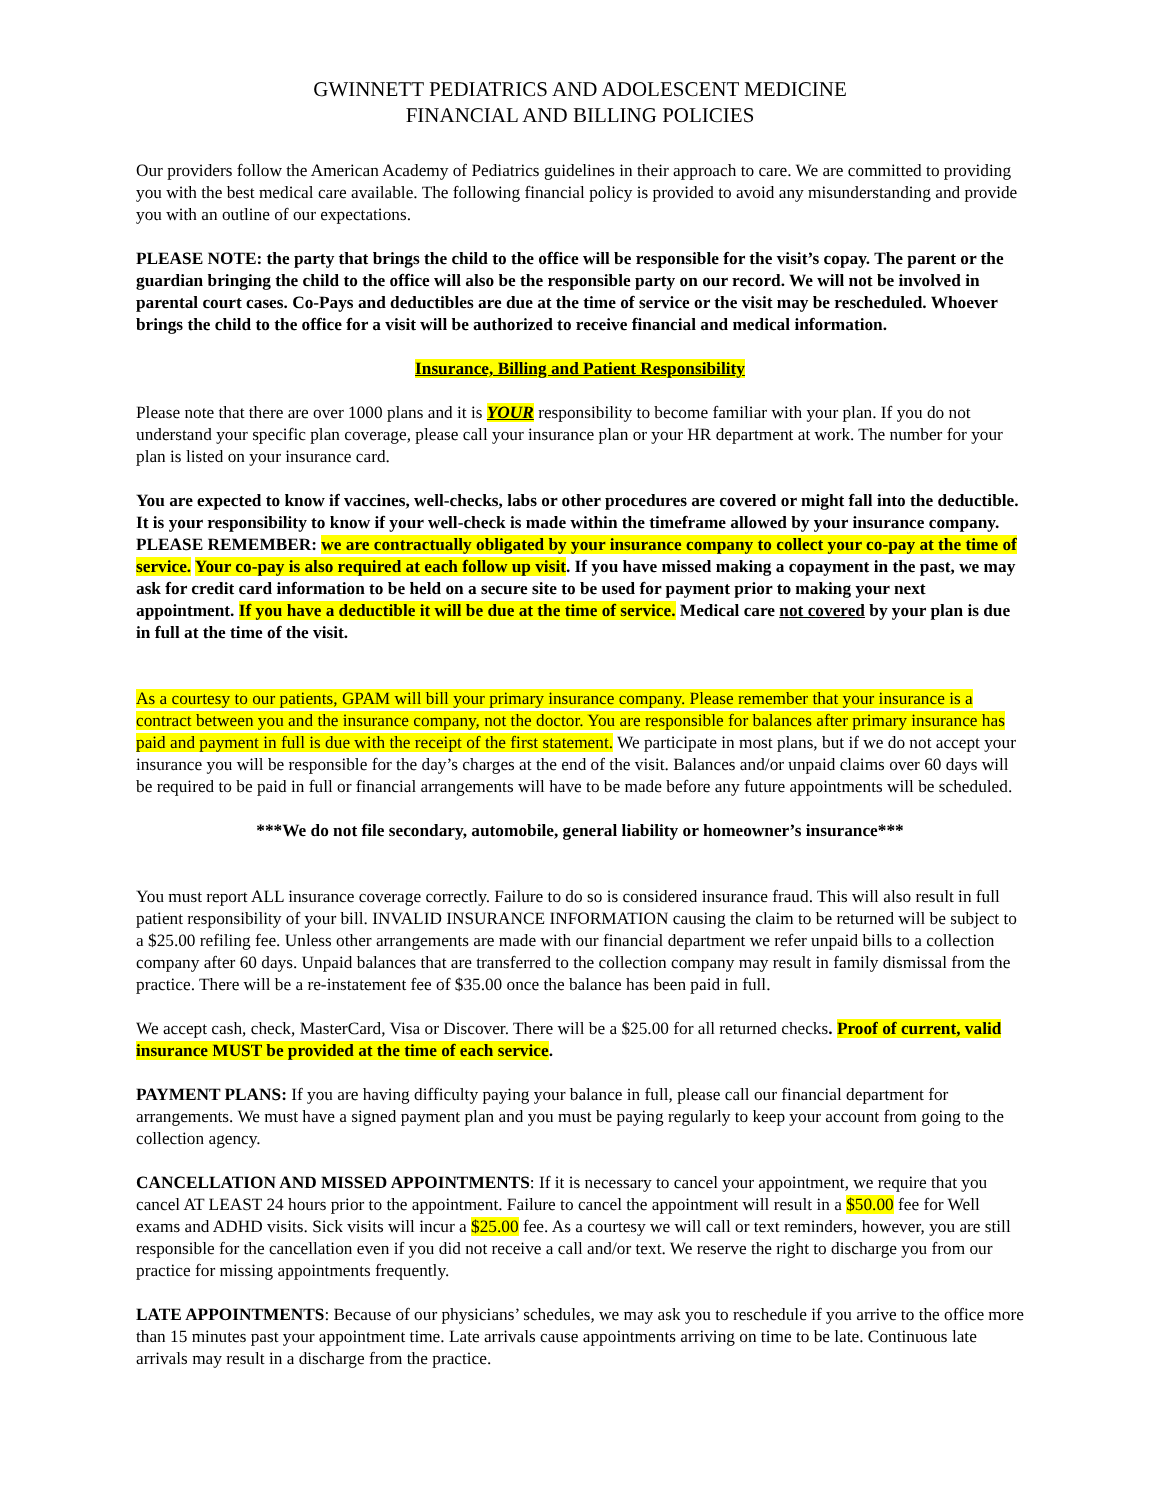GWINNETT PEDIATRICS AND ADOLESCENT MEDICINE
FINANCIAL AND BILLING POLICIES
Our providers follow the American Academy of Pediatrics guidelines in their approach to care. We are committed to providing you with the best medical care available. The following financial policy is provided to avoid any misunderstanding and provide you with an outline of our expectations.
PLEASE NOTE: the party that brings the child to the office will be responsible for the visit’s copay. The parent or the guardian bringing the child to the office will also be the responsible party on our record. We will not be involved in parental court cases. Co-Pays and deductibles are due at the time of service or the visit may be rescheduled. Whoever brings the child to the office for a visit will be authorized to receive financial and medical information.
Insurance, Billing and Patient Responsibility
Please note that there are over 1000 plans and it is YOUR responsibility to become familiar with your plan. If you do not understand your specific plan coverage, please call your insurance plan or your HR department at work. The number for your plan is listed on your insurance card.
You are expected to know if vaccines, well-checks, labs or other procedures are covered or might fall into the deductible. It is your responsibility to know if your well-check is made within the timeframe allowed by your insurance company. PLEASE REMEMBER: we are contractually obligated by your insurance company to collect your co-pay at the time of service. Your co-pay is also required at each follow up visit. If you have missed making a copayment in the past, we may ask for credit card information to be held on a secure site to be used for payment prior to making your next appointment. If you have a deductible it will be due at the time of service. Medical care not covered by your plan is due in full at the time of the visit.
As a courtesy to our patients, GPAM will bill your primary insurance company. Please remember that your insurance is a contract between you and the insurance company, not the doctor. You are responsible for balances after primary insurance has paid and payment in full is due with the receipt of the first statement. We participate in most plans, but if we do not accept your insurance you will be responsible for the day’s charges at the end of the visit. Balances and/or unpaid claims over 60 days will be required to be paid in full or financial arrangements will have to be made before any future appointments will be scheduled.
***We do not file secondary, automobile, general liability or homeowner’s insurance***
You must report ALL insurance coverage correctly. Failure to do so is considered insurance fraud. This will also result in full patient responsibility of your bill. INVALID INSURANCE INFORMATION causing the claim to be returned will be subject to a $25.00 refiling fee. Unless other arrangements are made with our financial department we refer unpaid bills to a collection company after 60 days. Unpaid balances that are transferred to the collection company may result in family dismissal from the practice. There will be a re-instatement fee of $35.00 once the balance has been paid in full.
We accept cash, check, MasterCard, Visa or Discover. There will be a $25.00 for all returned checks. Proof of current, valid insurance MUST be provided at the time of each service.
PAYMENT PLANS: If you are having difficulty paying your balance in full, please call our financial department for arrangements. We must have a signed payment plan and you must be paying regularly to keep your account from going to the collection agency.
CANCELLATION AND MISSED APPOINTMENTS: If it is necessary to cancel your appointment, we require that you cancel AT LEAST 24 hours prior to the appointment. Failure to cancel the appointment will result in a $50.00 fee for Well exams and ADHD visits. Sick visits will incur a $25.00 fee. As a courtesy we will call or text reminders, however, you are still responsible for the cancellation even if you did not receive a call and/or text. We reserve the right to discharge you from our practice for missing appointments frequently.
LATE APPOINTMENTS: Because of our physicians’ schedules, we may ask you to reschedule if you arrive to the office more than 15 minutes past your appointment time. Late arrivals cause appointments arriving on time to be late. Continuous late arrivals may result in a discharge from the practice.